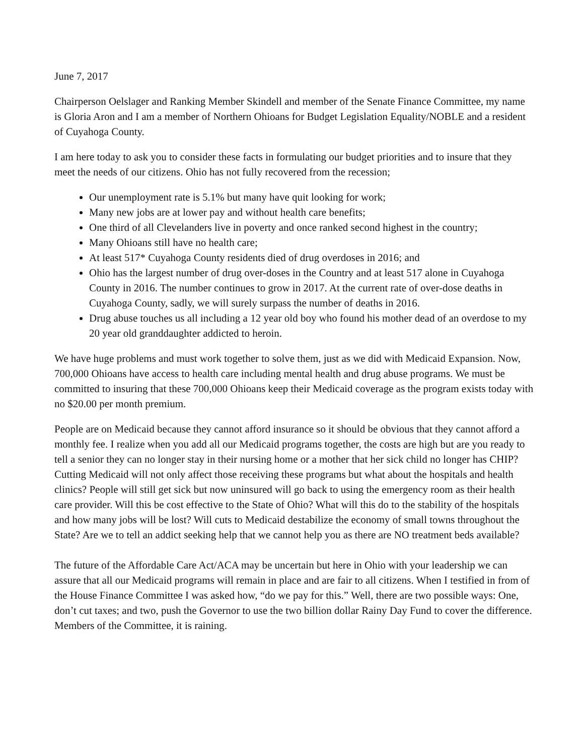June 7, 2017
Chairperson Oelslager and Ranking Member Skindell and member of the Senate Finance Committee, my name is Gloria Aron and I am a member of Northern Ohioans for Budget Legislation Equality/NOBLE and a resident of Cuyahoga County.
I am here today to ask you to consider these facts in formulating our budget priorities and to insure that they meet the needs of our citizens. Ohio has not fully recovered from the recession;
Our unemployment rate is 5.1% but many have quit looking for work;
Many new jobs are at lower pay and without health care benefits;
One third of all Clevelanders live in poverty and once ranked second highest in the country;
Many Ohioans still have no health care;
At least 517* Cuyahoga County residents died of drug overdoses in 2016; and
Ohio has the largest number of drug over-doses in the Country and at least 517 alone in Cuyahoga County in 2016. The number continues to grow in 2017. At the current rate of over-dose deaths in Cuyahoga County, sadly, we will surely surpass the number of deaths in 2016.
Drug abuse touches us all including a 12 year old boy who found his mother dead of an overdose to my 20 year old granddaughter addicted to heroin.
We have huge problems and must work together to solve them, just as we did with Medicaid Expansion. Now, 700,000 Ohioans have access to health care including mental health and drug abuse programs. We must be committed to insuring that these 700,000 Ohioans keep their Medicaid coverage as the program exists today with no $20.00 per month premium.
People are on Medicaid because they cannot afford insurance so it should be obvious that they cannot afford a monthly fee. I realize when you add all our Medicaid programs together, the costs are high but are you ready to tell a senior they can no longer stay in their nursing home or a mother that her sick child no longer has CHIP? Cutting Medicaid will not only affect those receiving these programs but what about the hospitals and health clinics? People will still get sick but now uninsured will go back to using the emergency room as their health care provider. Will this be cost effective to the State of Ohio? What will this do to the stability of the hospitals and how many jobs will be lost? Will cuts to Medicaid destabilize the economy of small towns throughout the State? Are we to tell an addict seeking help that we cannot help you as there are NO treatment beds available?
The future of the Affordable Care Act/ACA may be uncertain but here in Ohio with your leadership we can assure that all our Medicaid programs will remain in place and are fair to all citizens. When I testified in from of the House Finance Committee I was asked how, “do we pay for this.” Well, there are two possible ways: One, don’t cut taxes; and two, push the Governor to use the two billion dollar Rainy Day Fund to cover the difference. Members of the Committee, it is raining.